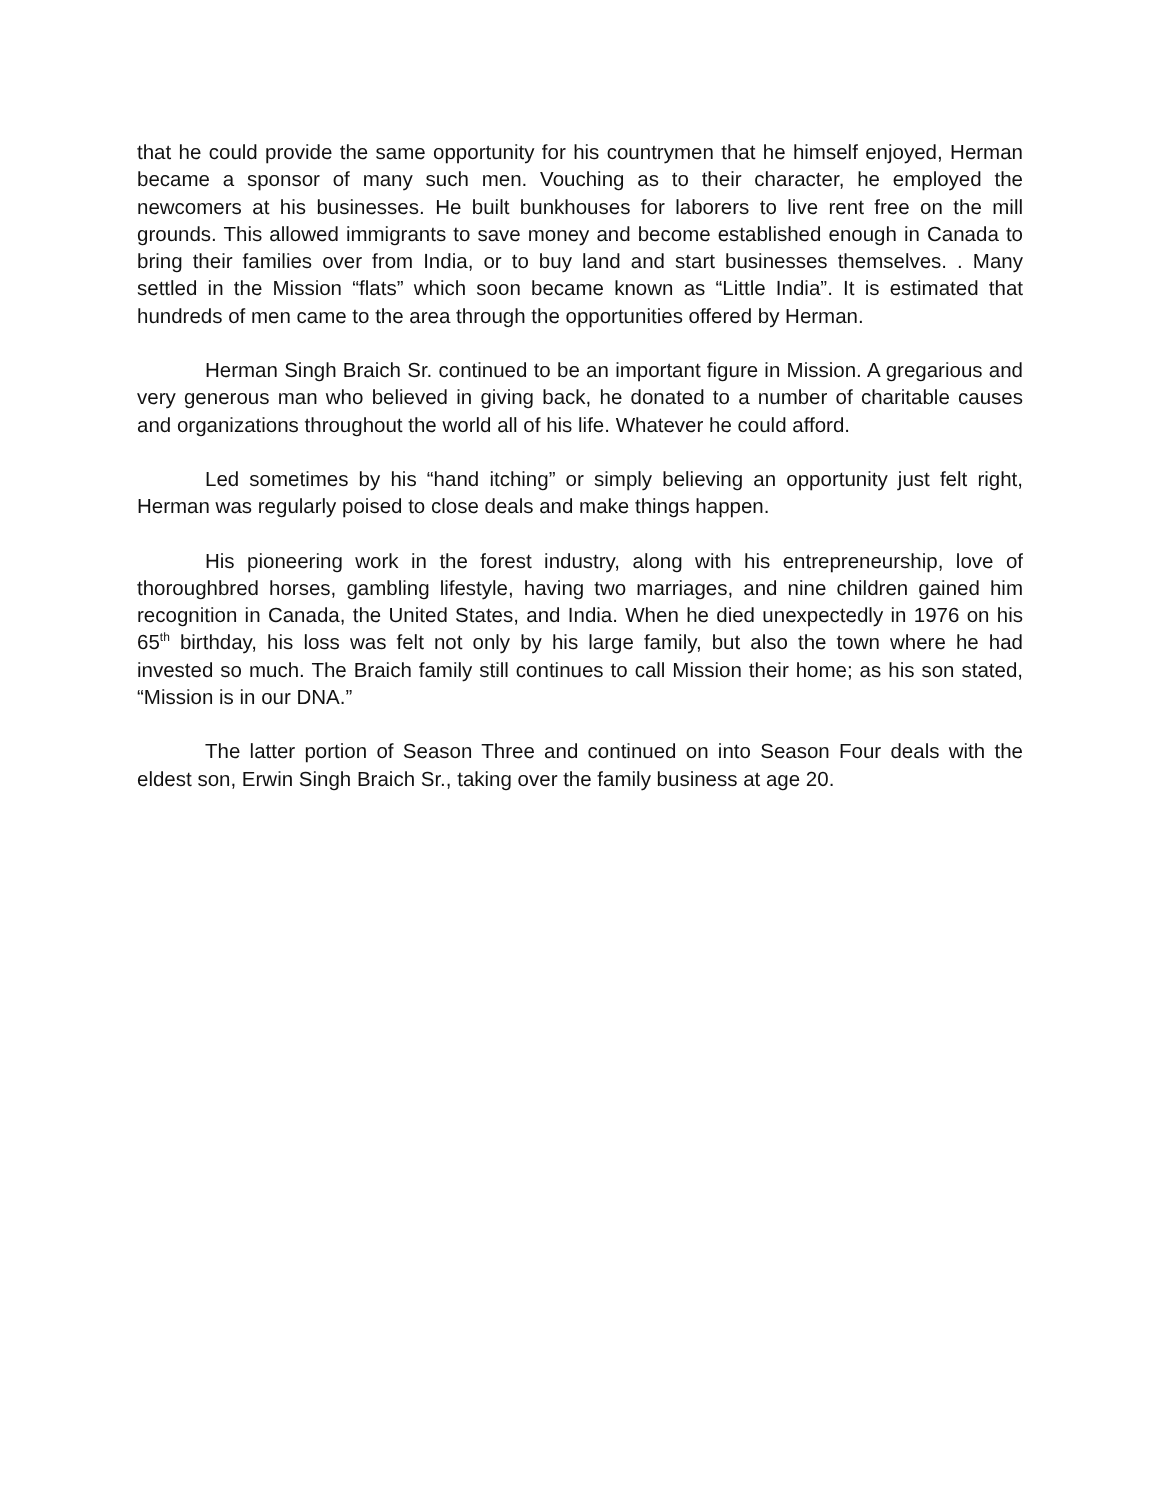that he could provide the same opportunity for his countrymen that he himself enjoyed, Herman became a sponsor of many such men. Vouching as to their character, he employed the newcomers at his businesses. He built bunkhouses for laborers to live rent free on the mill grounds. This allowed immigrants to save money and become established enough in Canada to bring their families over from India, or to buy land and start businesses themselves. . Many settled in the Mission “flats” which soon became known as “Little India”. It is estimated that hundreds of men came to the area through the opportunities offered by Herman.
Herman Singh Braich Sr. continued to be an important figure in Mission. A gregarious and very generous man who believed in giving back, he donated to a number of charitable causes and organizations throughout the world all of his life. Whatever he could afford.
Led sometimes by his “hand itching” or simply believing an opportunity just felt right, Herman was regularly poised to close deals and make things happen.
His pioneering work in the forest industry, along with his entrepreneurship, love of thoroughbred horses, gambling lifestyle, having two marriages, and nine children gained him recognition in Canada, the United States, and India. When he died unexpectedly in 1976 on his 65<sup>th</sup> birthday, his loss was felt not only by his large family, but also the town where he had invested so much. The Braich family still continues to call Mission their home; as his son stated, “Mission is in our DNA.”
The latter portion of Season Three and continued on into Season Four deals with the eldest son, Erwin Singh Braich Sr., taking over the family business at age 20.